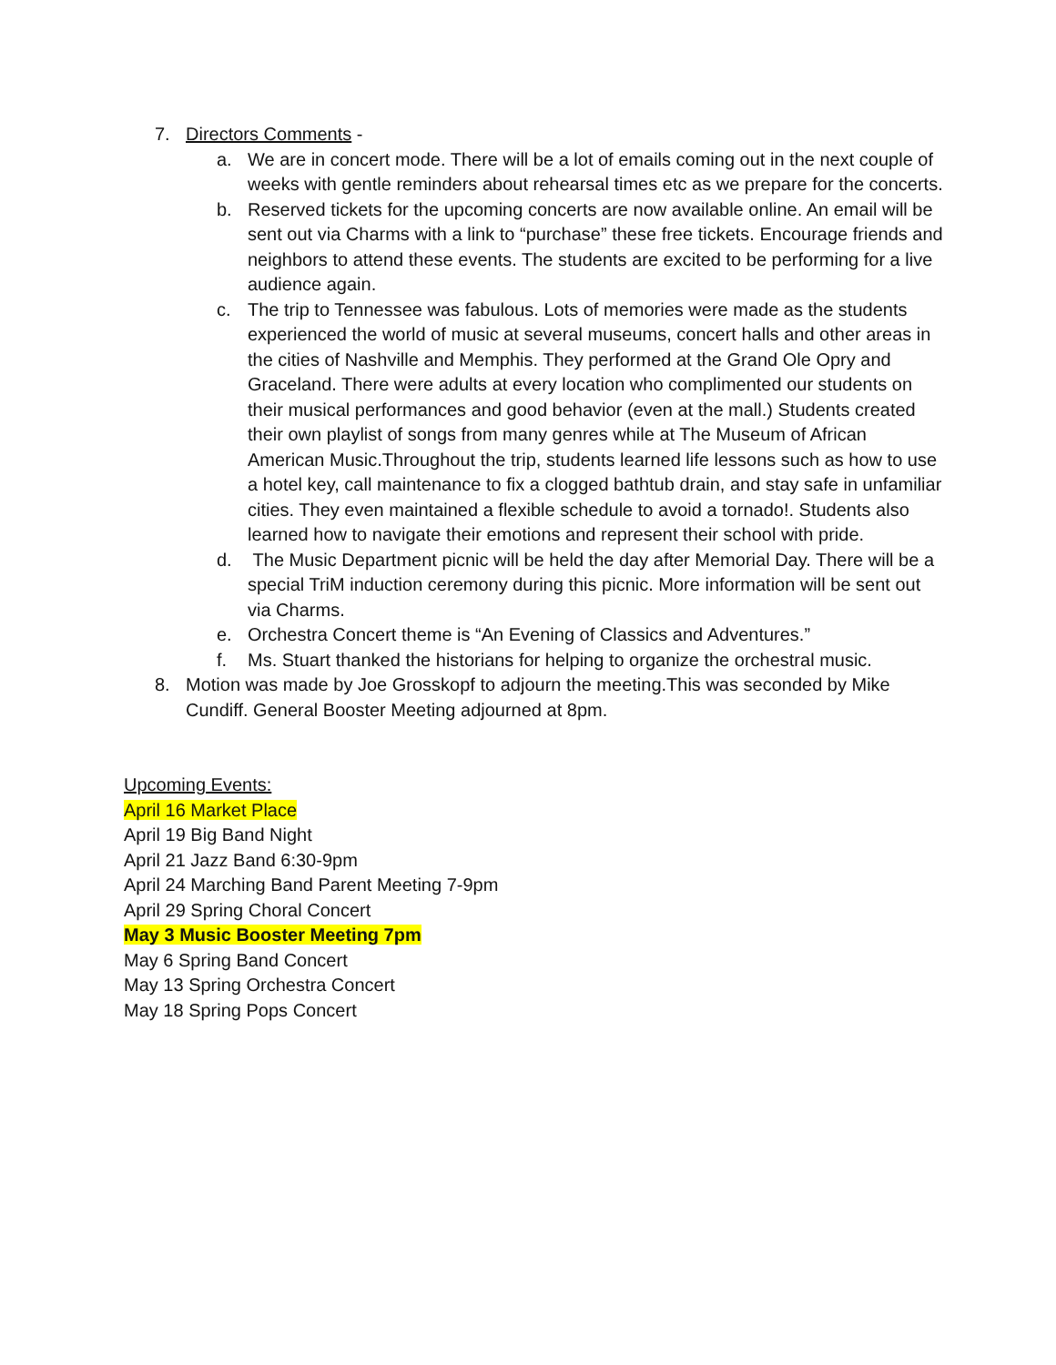7. Directors Comments -
a. We are in concert mode. There will be a lot of emails coming out in the next couple of weeks with gentle reminders about rehearsal times etc as we prepare for the concerts.
b. Reserved tickets for the upcoming concerts are now available online. An email will be sent out via Charms with a link to “purchase” these free tickets. Encourage friends and neighbors to attend these events. The students are excited to be performing for a live audience again.
c. The trip to Tennessee was fabulous. Lots of memories were made as the students experienced the world of music at several museums, concert halls and other areas in the cities of Nashville and Memphis. They performed at the Grand Ole Opry and Graceland. There were adults at every location who complimented our students on their musical performances and good behavior (even at the mall.) Students created their own playlist of songs from many genres while at The Museum of African American Music.Throughout the trip, students learned life lessons such as how to use a hotel key, call maintenance to fix a clogged bathtub drain, and stay safe in unfamiliar cities. They even maintained a flexible schedule to avoid a tornado!. Students also learned how to navigate their emotions and represent their school with pride.
d. The Music Department picnic will be held the day after Memorial Day. There will be a special TriM induction ceremony during this picnic. More information will be sent out via Charms.
e. Orchestra Concert theme is “An Evening of Classics and Adventures.”
f. Ms. Stuart thanked the historians for helping to organize the orchestral music.
8. Motion was made by Joe Grosskopf to adjourn the meeting.This was seconded by Mike Cundiff. General Booster Meeting adjourned at 8pm.
Upcoming Events:
April 16 Market Place
April 19 Big Band Night
April 21 Jazz Band 6:30-9pm
April 24 Marching Band Parent Meeting 7-9pm
April 29 Spring Choral Concert
May 3 Music Booster Meeting 7pm
May 6 Spring Band Concert
May 13 Spring Orchestra Concert
May 18 Spring Pops Concert